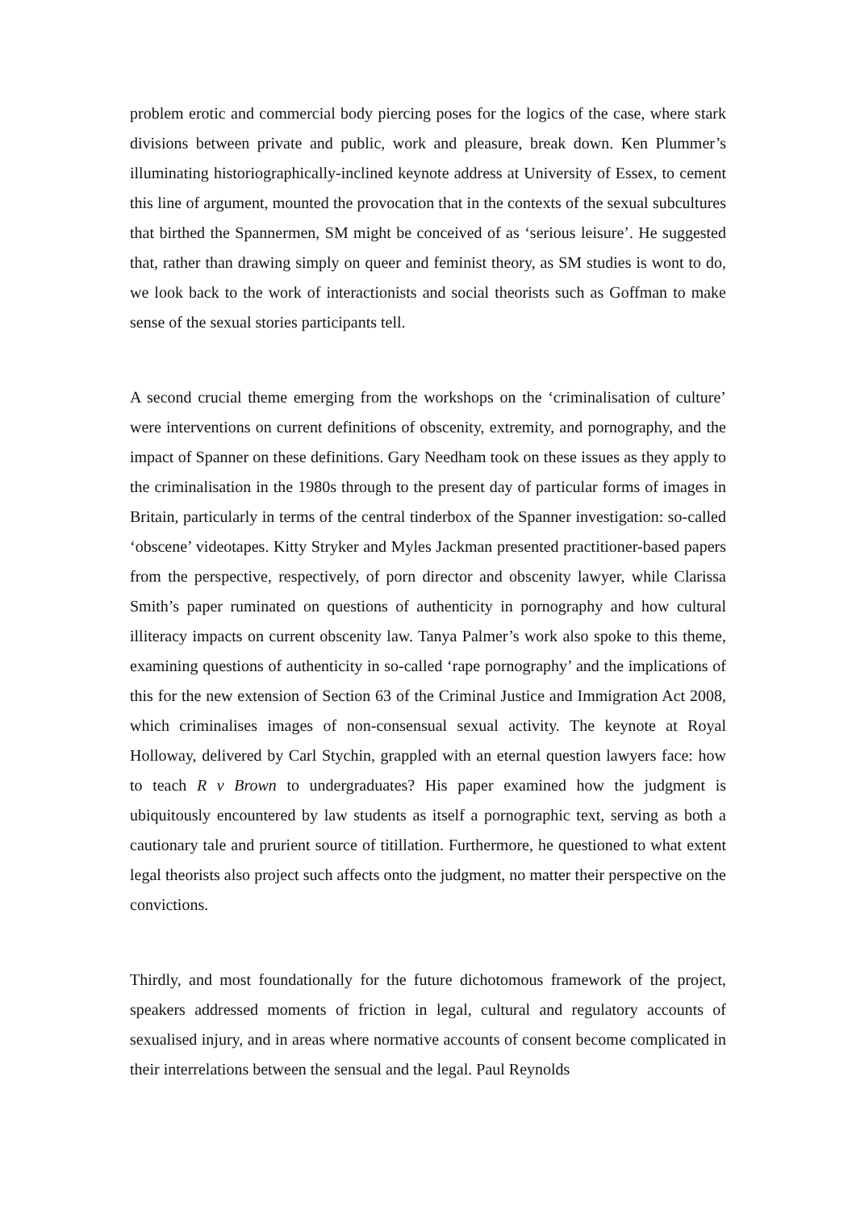problem erotic and commercial body piercing poses for the logics of the case, where stark divisions between private and public, work and pleasure, break down. Ken Plummer’s illuminating historiographically-inclined keynote address at University of Essex, to cement this line of argument, mounted the provocation that in the contexts of the sexual subcultures that birthed the Spannermen, SM might be conceived of as ‘serious leisure’. He suggested that, rather than drawing simply on queer and feminist theory, as SM studies is wont to do, we look back to the work of interactionists and social theorists such as Goffman to make sense of the sexual stories participants tell.
A second crucial theme emerging from the workshops on the ‘criminalisation of culture’ were interventions on current definitions of obscenity, extremity, and pornography, and the impact of Spanner on these definitions. Gary Needham took on these issues as they apply to the criminalisation in the 1980s through to the present day of particular forms of images in Britain, particularly in terms of the central tinderbox of the Spanner investigation: so-called ‘obscene’ videotapes. Kitty Stryker and Myles Jackman presented practitioner-based papers from the perspective, respectively, of porn director and obscenity lawyer, while Clarissa Smith’s paper ruminated on questions of authenticity in pornography and how cultural illiteracy impacts on current obscenity law. Tanya Palmer’s work also spoke to this theme, examining questions of authenticity in so-called ‘rape pornography’ and the implications of this for the new extension of Section 63 of the Criminal Justice and Immigration Act 2008, which criminalises images of non-consensual sexual activity. The keynote at Royal Holloway, delivered by Carl Stychin, grappled with an eternal question lawyers face: how to teach R v Brown to undergraduates? His paper examined how the judgment is ubiquitously encountered by law students as itself a pornographic text, serving as both a cautionary tale and prurient source of titillation. Furthermore, he questioned to what extent legal theorists also project such affects onto the judgment, no matter their perspective on the convictions.
Thirdly, and most foundationally for the future dichotomous framework of the project, speakers addressed moments of friction in legal, cultural and regulatory accounts of sexualised injury, and in areas where normative accounts of consent become complicated in their interrelations between the sensual and the legal. Paul Reynolds